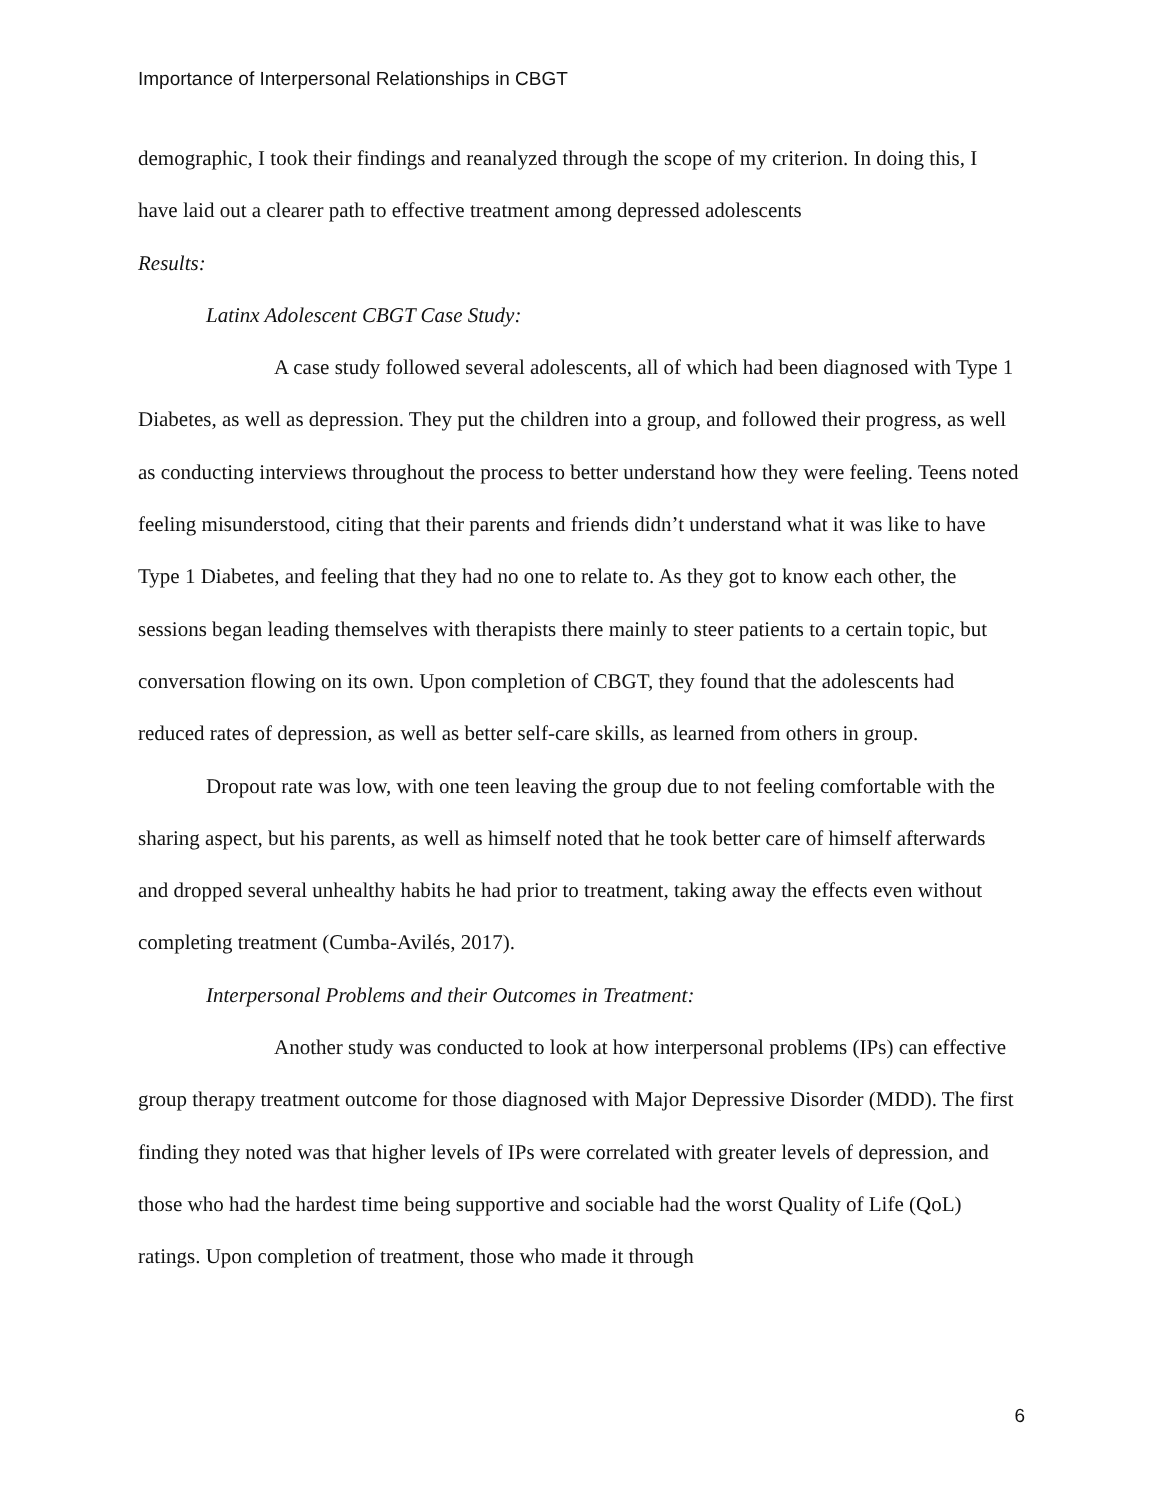Importance of Interpersonal Relationships in CBGT
demographic, I took their findings and reanalyzed through the scope of my criterion. In doing this, I have laid out a clearer path to effective treatment among depressed adolescents
Results:
Latinx Adolescent CBGT Case Study:
A case study followed several adolescents, all of which had been diagnosed with Type 1 Diabetes, as well as depression. They put the children into a group, and followed their progress, as well as conducting interviews throughout the process to better understand how they were feeling. Teens noted feeling misunderstood, citing that their parents and friends didn’t understand what it was like to have Type 1 Diabetes, and feeling that they had no one to relate to. As they got to know each other, the sessions began leading themselves with therapists there mainly to steer patients to a certain topic, but conversation flowing on its own. Upon completion of CBGT, they found that the adolescents had reduced rates of depression, as well as better self-care skills, as learned from others in group.
Dropout rate was low, with one teen leaving the group due to not feeling comfortable with the sharing aspect, but his parents, as well as himself noted that he took better care of himself afterwards and dropped several unhealthy habits he had prior to treatment, taking away the effects even without completing treatment (Cumba-Avilés, 2017).
Interpersonal Problems and their Outcomes in Treatment:
Another study was conducted to look at how interpersonal problems (IPs) can effective group therapy treatment outcome for those diagnosed with Major Depressive Disorder (MDD). The first finding they noted was that higher levels of IPs were correlated with greater levels of depression, and those who had the hardest time being supportive and sociable had the worst Quality of Life (QoL) ratings. Upon completion of treatment, those who made it through
6